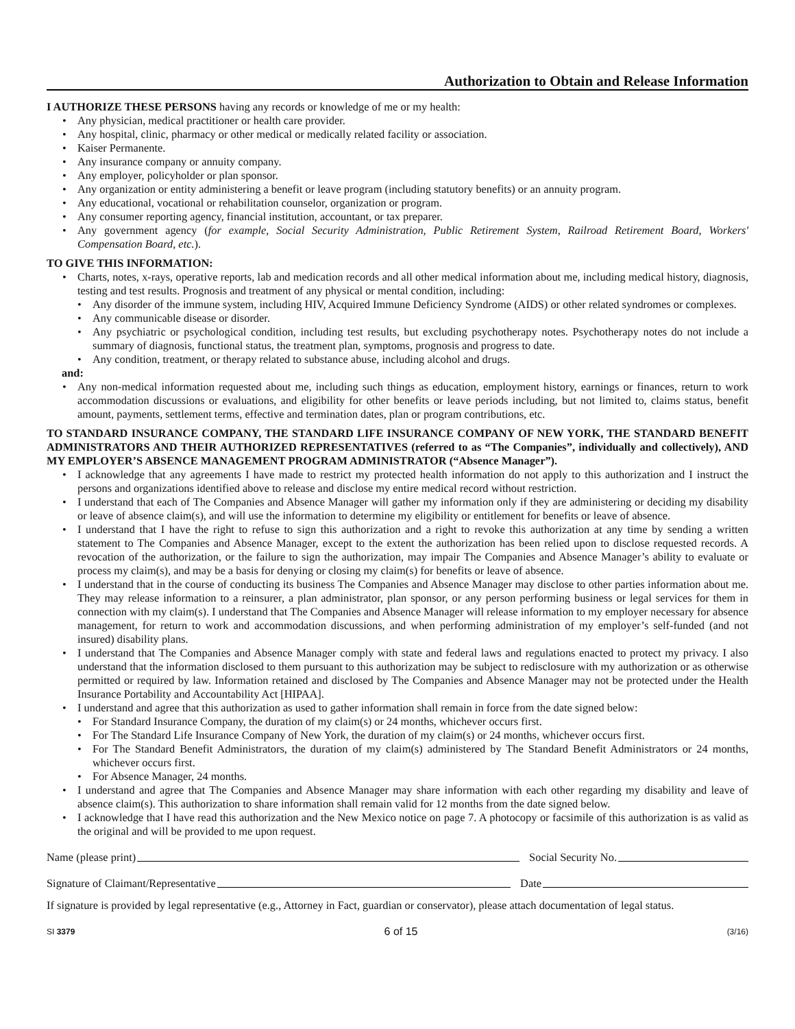Authorization to Obtain and Release Information
I AUTHORIZE THESE PERSONS having any records or knowledge of me or my health:
• Any physician, medical practitioner or health care provider.
• Any hospital, clinic, pharmacy or other medical or medically related facility or association.
• Kaiser Permanente.
• Any insurance company or annuity company.
• Any employer, policyholder or plan sponsor.
• Any organization or entity administering a benefit or leave program (including statutory benefits) or an annuity program.
• Any educational, vocational or rehabilitation counselor, organization or program.
• Any consumer reporting agency, financial institution, accountant, or tax preparer.
• Any government agency (for example, Social Security Administration, Public Retirement System, Railroad Retirement Board, Workers' Compensation Board, etc.).
TO GIVE THIS INFORMATION:
• Charts, notes, x-rays, operative reports, lab and medication records and all other medical information about me, including medical history, diagnosis, testing and test results. Prognosis and treatment of any physical or mental condition, including:
• Any disorder of the immune system, including HIV, Acquired Immune Deficiency Syndrome (AIDS) or other related syndromes or complexes.
• Any communicable disease or disorder.
• Any psychiatric or psychological condition, including test results, but excluding psychotherapy notes. Psychotherapy notes do not include a summary of diagnosis, functional status, the treatment plan, symptoms, prognosis and progress to date.
• Any condition, treatment, or therapy related to substance abuse, including alcohol and drugs.
and:
• Any non-medical information requested about me, including such things as education, employment history, earnings or finances, return to work accommodation discussions or evaluations, and eligibility for other benefits or leave periods including, but not limited to, claims status, benefit amount, payments, settlement terms, effective and termination dates, plan or program contributions, etc.
TO STANDARD INSURANCE COMPANY, THE STANDARD LIFE INSURANCE COMPANY OF NEW YORK, THE STANDARD BENEFIT ADMINISTRATORS AND THEIR AUTHORIZED REPRESENTATIVES (referred to as “The Companies”, individually and collectively), AND MY EMPLOYER’S ABSENCE MANAGEMENT PROGRAM ADMINISTRATOR (“Absence Manager”).
• I acknowledge that any agreements I have made to restrict my protected health information do not apply to this authorization and I instruct the persons and organizations identified above to release and disclose my entire medical record without restriction.
• I understand that each of The Companies and Absence Manager will gather my information only if they are administering or deciding my disability or leave of absence claim(s), and will use the information to determine my eligibility or entitlement for benefits or leave of absence.
• I understand that I have the right to refuse to sign this authorization and a right to revoke this authorization at any time by sending a written statement to The Companies and Absence Manager, except to the extent the authorization has been relied upon to disclose requested records. A revocation of the authorization, or the failure to sign the authorization, may impair The Companies and Absence Manager’s ability to evaluate or process my claim(s), and may be a basis for denying or closing my claim(s) for benefits or leave of absence.
• I understand that in the course of conducting its business The Companies and Absence Manager may disclose to other parties information about me. They may release information to a reinsurer, a plan administrator, plan sponsor, or any person performing business or legal services for them in connection with my claim(s). I understand that The Companies and Absence Manager will release information to my employer necessary for absence management, for return to work and accommodation discussions, and when performing administration of my employer’s self-funded (and not insured) disability plans.
• I understand that The Companies and Absence Manager comply with state and federal laws and regulations enacted to protect my privacy. I also understand that the information disclosed to them pursuant to this authorization may be subject to redisclosure with my authorization or as otherwise permitted or required by law. Information retained and disclosed by The Companies and Absence Manager may not be protected under the Health Insurance Portability and Accountability Act [HIPAA].
• I understand and agree that this authorization as used to gather information shall remain in force from the date signed below:
• For Standard Insurance Company, the duration of my claim(s) or 24 months, whichever occurs first.
• For The Standard Life Insurance Company of New York, the duration of my claim(s) or 24 months, whichever occurs first.
• For The Standard Benefit Administrators, the duration of my claim(s) administered by The Standard Benefit Administrators or 24 months, whichever occurs first.
• For Absence Manager, 24 months.
• I understand and agree that The Companies and Absence Manager may share information with each other regarding my disability and leave of absence claim(s). This authorization to share information shall remain valid for 12 months from the date signed below.
• I acknowledge that I have read this authorization and the New Mexico notice on page 7. A photocopy or facsimile of this authorization is as valid as the original and will be provided to me upon request.
Name (please print) Social Security No.
Signature of Claimant/Representative Date
If signature is provided by legal representative (e.g., Attorney in Fact, guardian or conservator), please attach documentation of legal status.
SI 3379 6 of 15 (3/16)